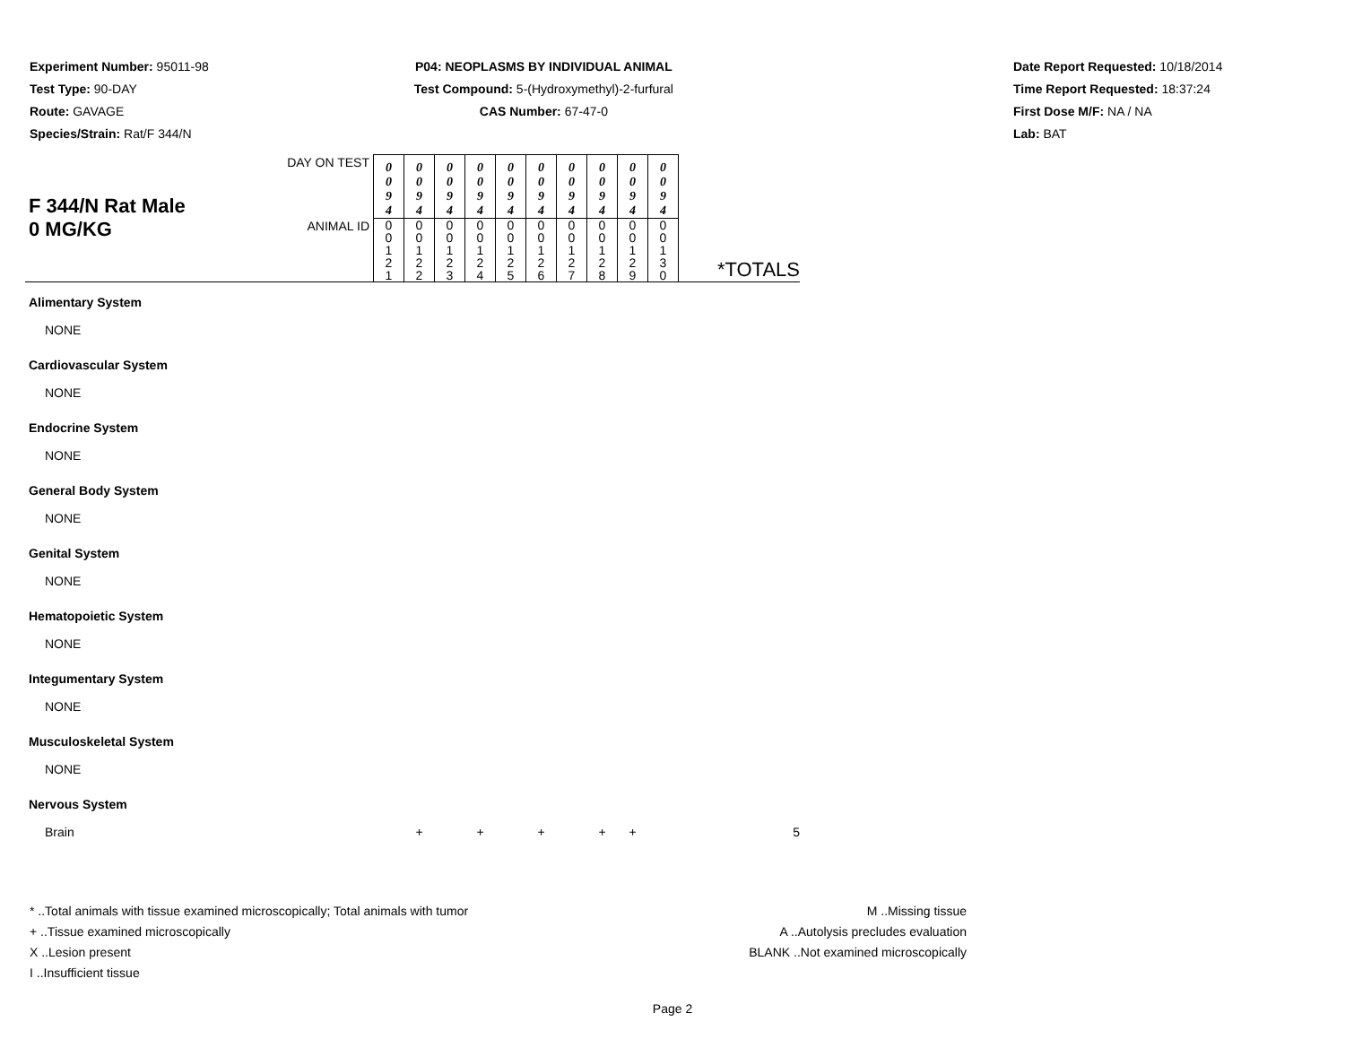Experiment Number: 95011-98
Test Type: 90-DAY
Route: GAVAGE
Species/Strain: Rat/F 344/N
P04: NEOPLASMS BY INDIVIDUAL ANIMAL
Test Compound: 5-(Hydroxymethyl)-2-furfural
CAS Number: 67-47-0
Date Report Requested: 10/18/2014
Time Report Requested: 18:37:24
First Dose M/F: NA / NA
Lab: BAT
| F 344/N Rat Male 0 MG/KG | DAY ON TEST | 0 0 9 4 | 0 0 9 4 | 0 0 9 4 | 0 0 9 4 | 0 0 9 4 | 0 0 9 4 | 0 0 9 4 | 0 0 9 4 | 0 0 9 4 | 0 0 9 4 | |
| | ANIMAL ID | 0 0 1 2 1 | 0 0 1 2 2 | 0 0 1 2 3 | 0 0 1 2 4 | 0 0 1 2 5 | 0 0 1 2 6 | 0 0 1 2 7 | 0 0 1 2 8 | 0 0 1 2 9 | 0 0 1 3 0 | *TOTALS |
| Alimentary System | | | | | | | | | | | | |
| NONE | | | | | | | | | | | | |
| Cardiovascular System | | | | | | | | | | | | |
| NONE | | | | | | | | | | | | |
| Endocrine System | | | | | | | | | | | | |
| NONE | | | | | | | | | | | | |
| General Body System | | | | | | | | | | | | |
| NONE | | | | | | | | | | | | |
| Genital System | | | | | | | | | | | | |
| NONE | | | | | | | | | | | | |
| Hematopoietic System | | | | | | | | | | | | |
| NONE | | | | | | | | | | | | |
| Integumentary System | | | | | | | | | | | | |
| NONE | | | | | | | | | | | | |
| Musculoskeletal System | | | | | | | | | | | | |
| NONE | | | | | | | | | | | | |
| Nervous System | | | | | | | | | | | | |
| Brain | | | + | | + | | + | | + | + | | 5 |
* ..Total animals with tissue examined microscopically; Total animals with tumor
+ ..Tissue examined microscopically
X ..Lesion present
I ..Insufficient tissue
M ..Missing tissue
A ..Autolysis precludes evaluation
BLANK ..Not examined microscopically
Page 2